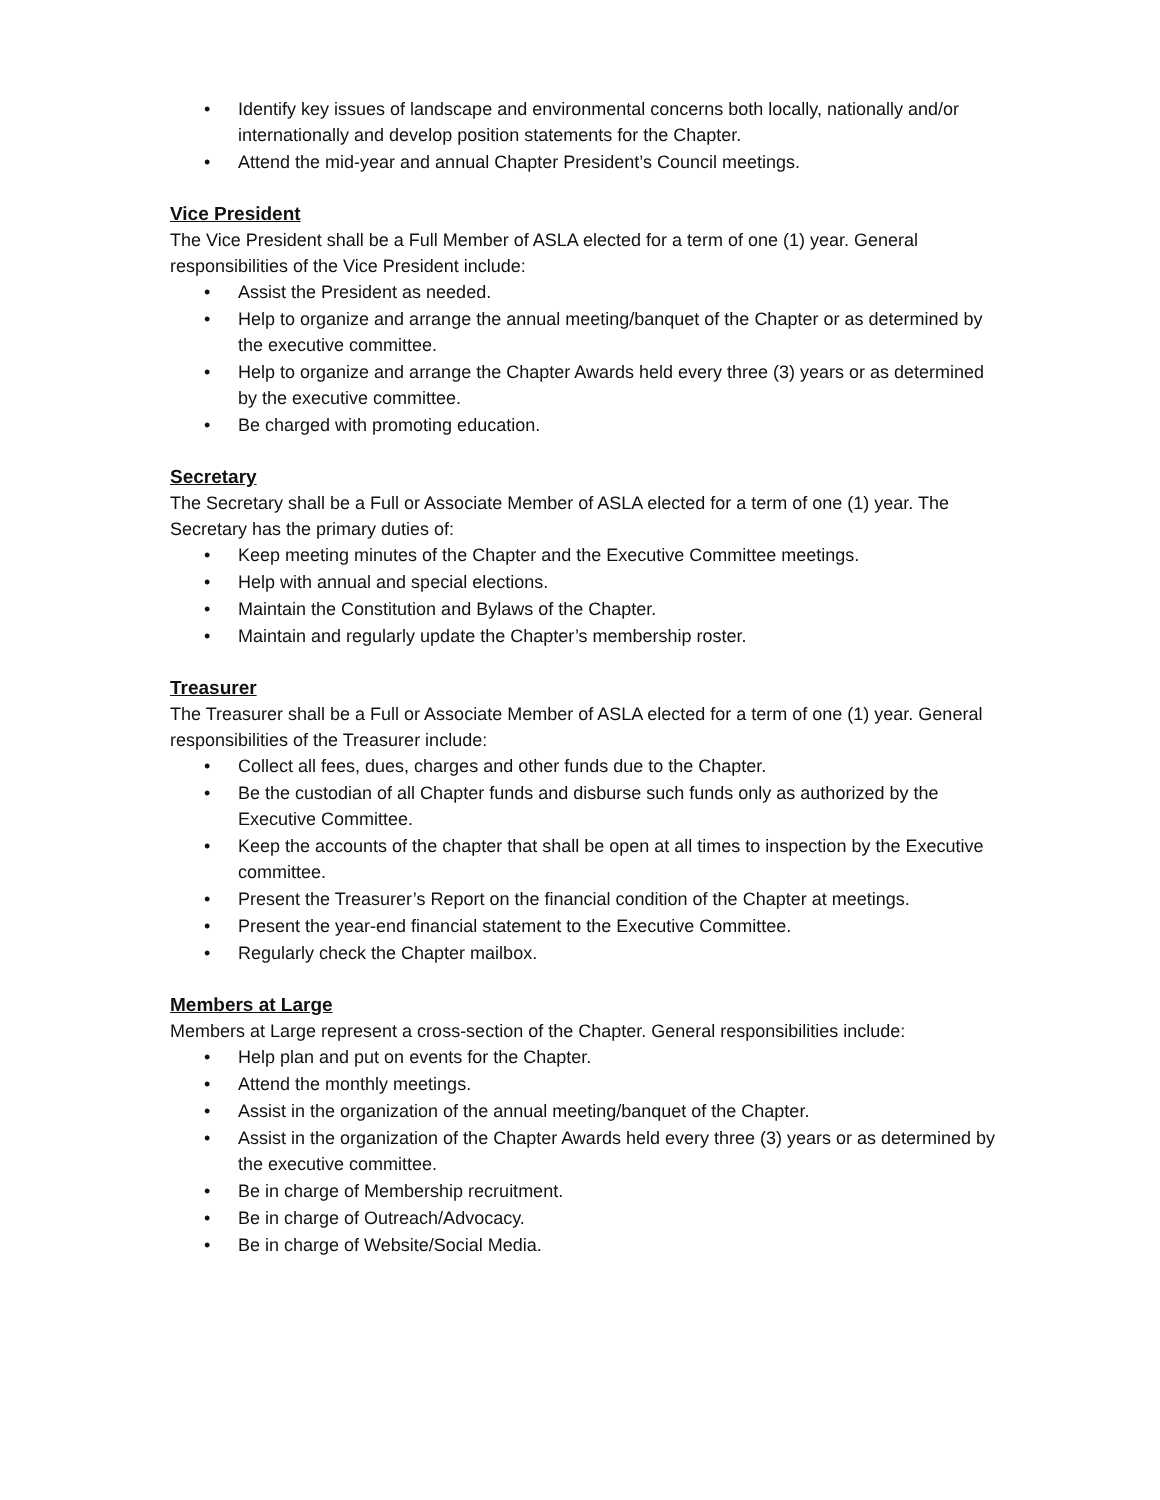• Identify key issues of landscape and environmental concerns both locally, nationally and/or internationally and develop position statements for the Chapter.
• Attend the mid-year and annual Chapter President’s Council meetings.
Vice President
The Vice President shall be a Full Member of ASLA elected for a term of one (1) year. General responsibilities of the Vice President include:
• Assist the President as needed.
• Help to organize and arrange the annual meeting/banquet of the Chapter or as determined by the executive committee.
• Help to organize and arrange the Chapter Awards held every three (3) years or as determined by the executive committee.
• Be charged with promoting education.
Secretary
The Secretary shall be a Full or Associate Member of ASLA elected for a term of one (1) year. The Secretary has the primary duties of:
• Keep meeting minutes of the Chapter and the Executive Committee meetings.
• Help with annual and special elections.
• Maintain the Constitution and Bylaws of the Chapter.
• Maintain and regularly update the Chapter’s membership roster.
Treasurer
The Treasurer shall be a Full or Associate Member of ASLA elected for a term of one (1) year. General responsibilities of the Treasurer include:
• Collect all fees, dues, charges and other funds due to the Chapter.
• Be the custodian of all Chapter funds and disburse such funds only as authorized by the Executive Committee.
• Keep the accounts of the chapter that shall be open at all times to inspection by the Executive committee.
• Present the Treasurer’s Report on the financial condition of the Chapter at meetings.
• Present the year-end financial statement to the Executive Committee.
• Regularly check the Chapter mailbox.
Members at Large
Members at Large represent a cross-section of the Chapter. General responsibilities include:
• Help plan and put on events for the Chapter.
• Attend the monthly meetings.
• Assist in the organization of the annual meeting/banquet of the Chapter.
• Assist in the organization of the Chapter Awards held every three (3) years or as determined by the executive committee.
• Be in charge of Membership recruitment.
• Be in charge of Outreach/Advocacy.
• Be in charge of Website/Social Media.